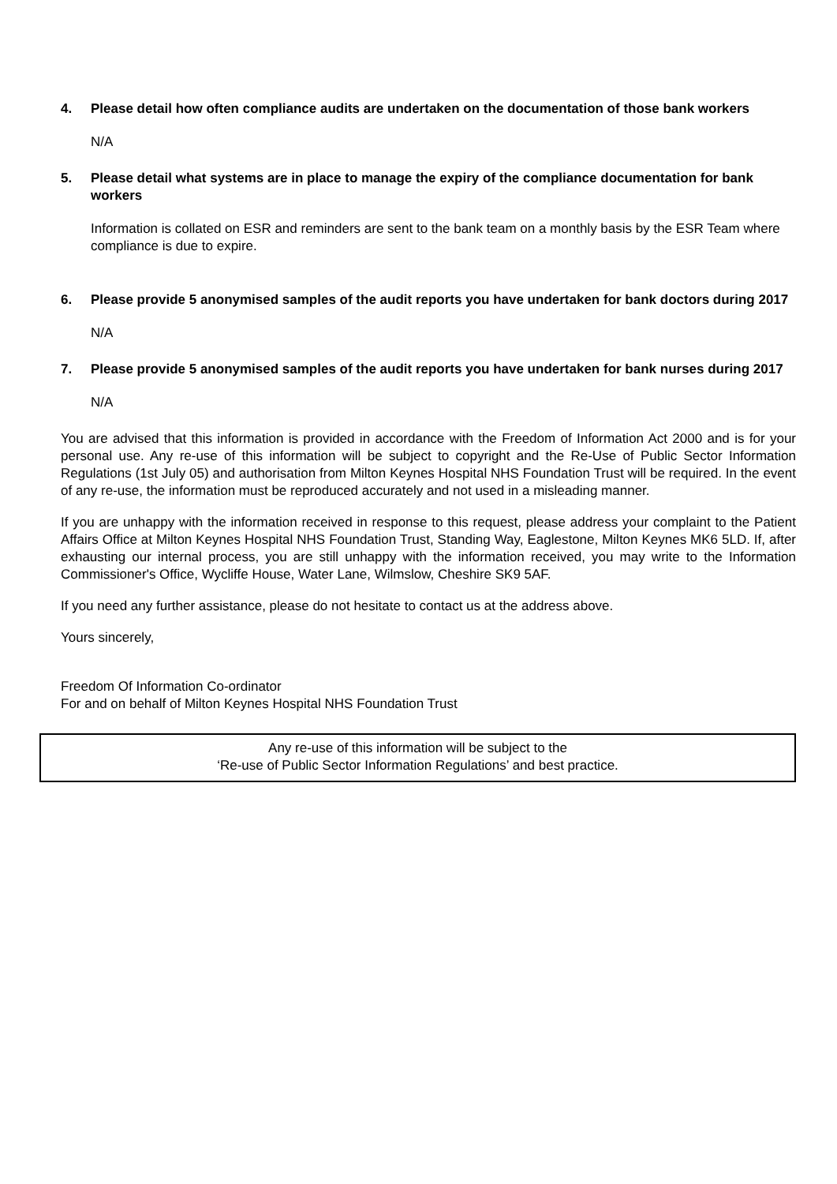4. Please detail how often compliance audits are undertaken on the documentation of those bank workers
N/A
5. Please detail what systems are in place to manage the expiry of the compliance documentation for bank workers
Information is collated on ESR and reminders are sent to the bank team on a monthly basis by the ESR Team where compliance is due to expire.
6. Please provide 5 anonymised samples of the audit reports you have undertaken for bank doctors during 2017
N/A
7. Please provide 5 anonymised samples of the audit reports you have undertaken for bank nurses during 2017
N/A
You are advised that this information is provided in accordance with the Freedom of Information Act 2000 and is for your personal use. Any re-use of this information will be subject to copyright and the Re-Use of Public Sector Information Regulations (1st July 05) and authorisation from Milton Keynes Hospital NHS Foundation Trust will be required. In the event of any re-use, the information must be reproduced accurately and not used in a misleading manner.
If you are unhappy with the information received in response to this request, please address your complaint to the Patient Affairs Office at Milton Keynes Hospital NHS Foundation Trust, Standing Way, Eaglestone, Milton Keynes MK6 5LD. If, after exhausting our internal process, you are still unhappy with the information received, you may write to the Information Commissioner's Office, Wycliffe House, Water Lane, Wilmslow, Cheshire SK9 5AF.
If you need any further assistance, please do not hesitate to contact us at the address above.
Yours sincerely,
Freedom Of Information Co-ordinator
For and on behalf of Milton Keynes Hospital NHS Foundation Trust
Any re-use of this information will be subject to the
‘Re-use of Public Sector Information Regulations’ and best practice.